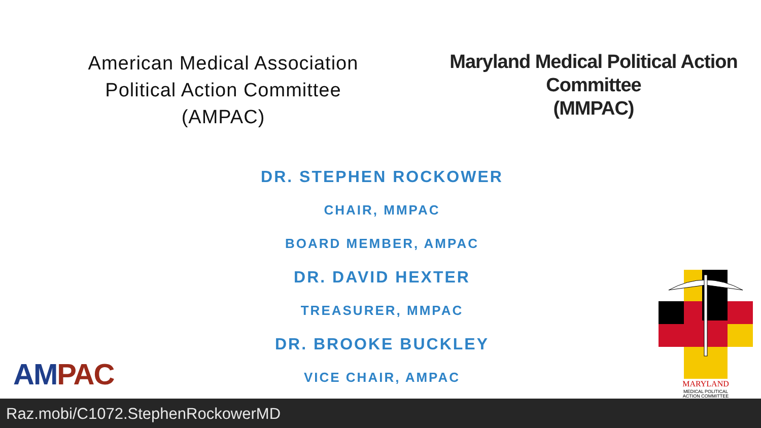American Medical Association
Political Action Committee
(AMPAC)
Maryland Medical Political Action
Committee
(MMPAC)
DR. STEPHEN ROCKOWER
CHAIR, MMPAC
BOARD MEMBER, AMPAC
DR. DAVID HEXTER
TREASURER, MMPAC
DR. BROOKE BUCKLEY
VICE CHAIR, AMPAC
AMPAC
MARYLAND
MEDICAL POLITICAL
ACTION COMMITTEE
Raz.mobi/C1072.StephenRockowerMD